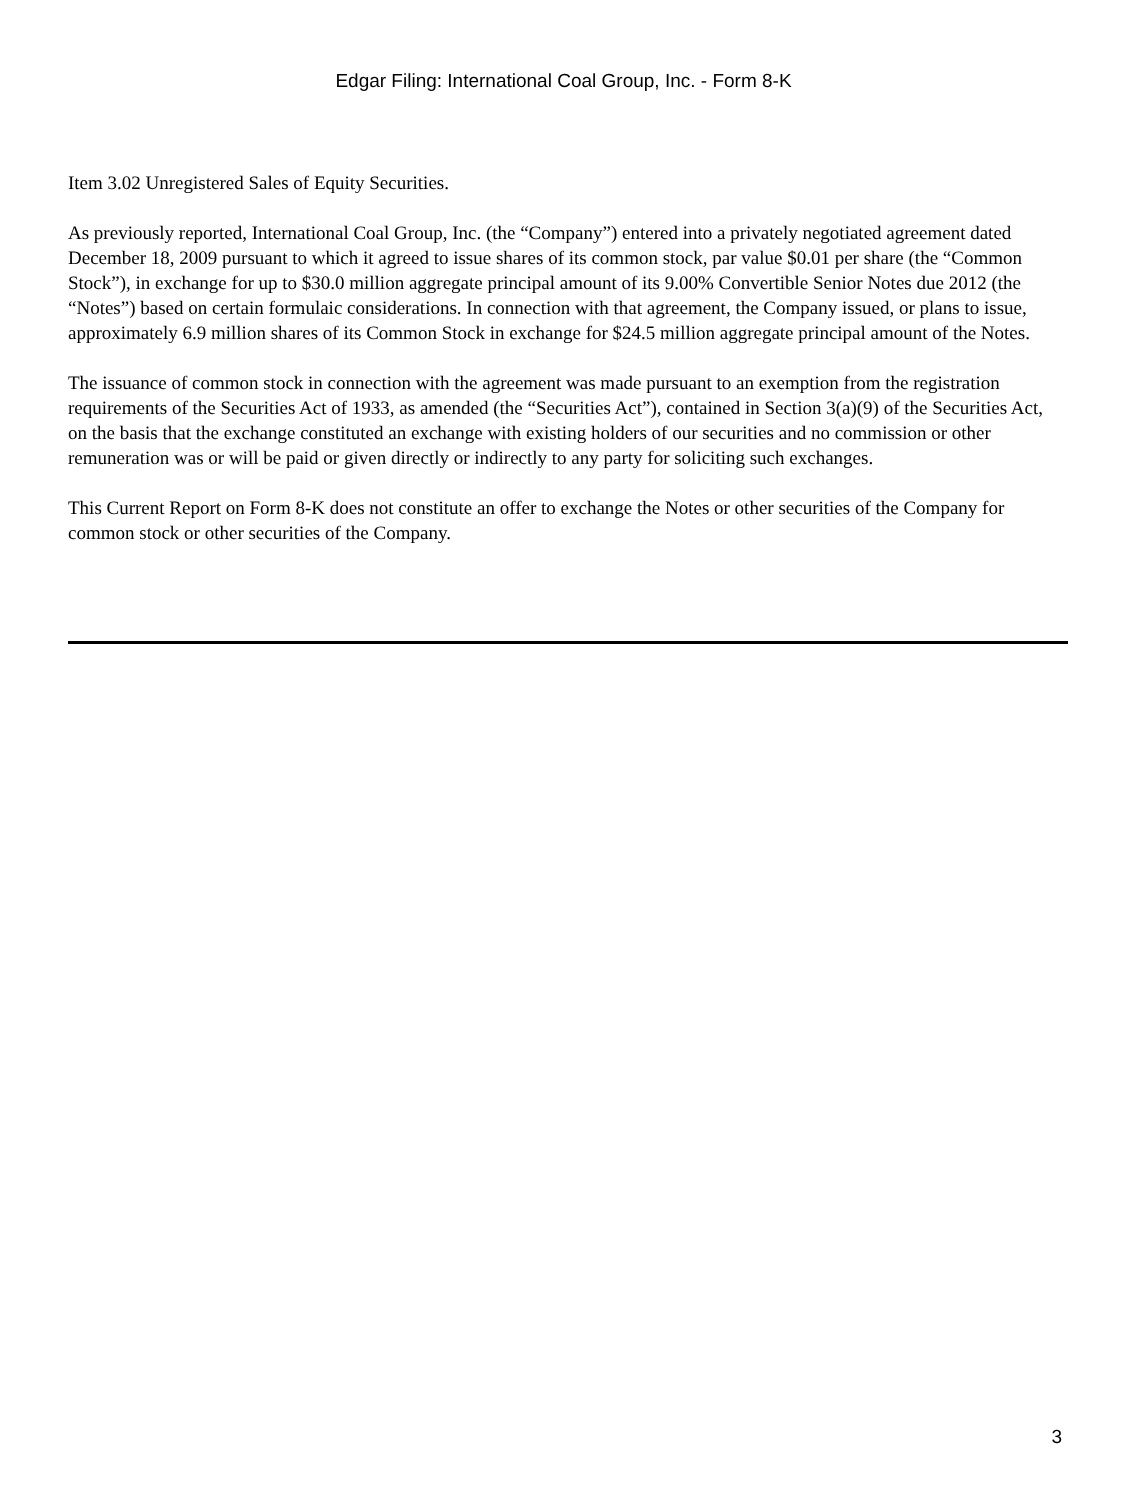Edgar Filing: International Coal Group, Inc. - Form 8-K
Item 3.02 Unregistered Sales of Equity Securities.
As previously reported, International Coal Group, Inc. (the “Company”) entered into a privately negotiated agreement dated December 18, 2009 pursuant to which it agreed to issue shares of its common stock, par value $0.01 per share (the “Common Stock”), in exchange for up to $30.0 million aggregate principal amount of its 9.00% Convertible Senior Notes due 2012 (the “Notes”) based on certain formulaic considerations. In connection with that agreement, the Company issued, or plans to issue, approximately 6.9 million shares of its Common Stock in exchange for $24.5 million aggregate principal amount of the Notes.
The issuance of common stock in connection with the agreement was made pursuant to an exemption from the registration requirements of the Securities Act of 1933, as amended (the “Securities Act”), contained in Section 3(a)(9) of the Securities Act, on the basis that the exchange constituted an exchange with existing holders of our securities and no commission or other remuneration was or will be paid or given directly or indirectly to any party for soliciting such exchanges.
This Current Report on Form 8-K does not constitute an offer to exchange the Notes or other securities of the Company for common stock or other securities of the Company.
3